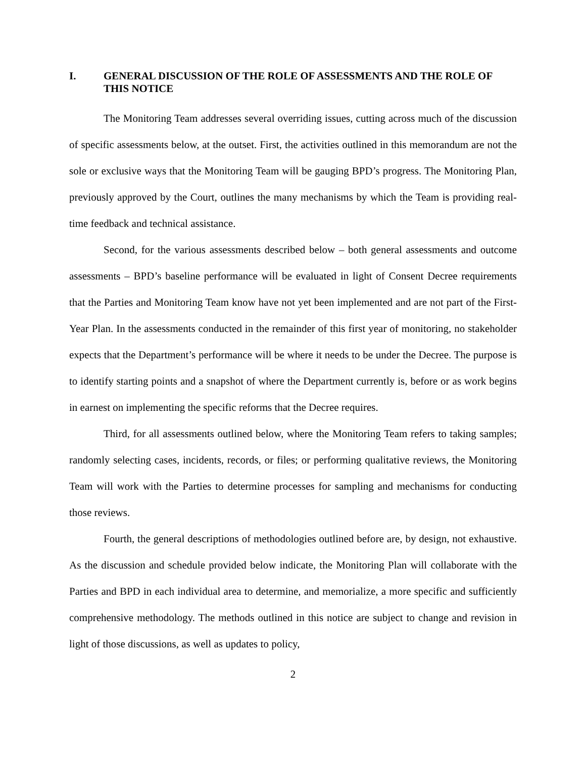I. GENERAL DISCUSSION OF THE ROLE OF ASSESSMENTS AND THE ROLE OF THIS NOTICE
The Monitoring Team addresses several overriding issues, cutting across much of the discussion of specific assessments below, at the outset. First, the activities outlined in this memorandum are not the sole or exclusive ways that the Monitoring Team will be gauging BPD’s progress. The Monitoring Plan, previously approved by the Court, outlines the many mechanisms by which the Team is providing real-time feedback and technical assistance.
Second, for the various assessments described below – both general assessments and outcome assessments – BPD’s baseline performance will be evaluated in light of Consent Decree requirements that the Parties and Monitoring Team know have not yet been implemented and are not part of the First-Year Plan. In the assessments conducted in the remainder of this first year of monitoring, no stakeholder expects that the Department’s performance will be where it needs to be under the Decree. The purpose is to identify starting points and a snapshot of where the Department currently is, before or as work begins in earnest on implementing the specific reforms that the Decree requires.
Third, for all assessments outlined below, where the Monitoring Team refers to taking samples; randomly selecting cases, incidents, records, or files; or performing qualitative reviews, the Monitoring Team will work with the Parties to determine processes for sampling and mechanisms for conducting those reviews.
Fourth, the general descriptions of methodologies outlined before are, by design, not exhaustive. As the discussion and schedule provided below indicate, the Monitoring Plan will collaborate with the Parties and BPD in each individual area to determine, and memorialize, a more specific and sufficiently comprehensive methodology. The methods outlined in this notice are subject to change and revision in light of those discussions, as well as updates to policy,
2